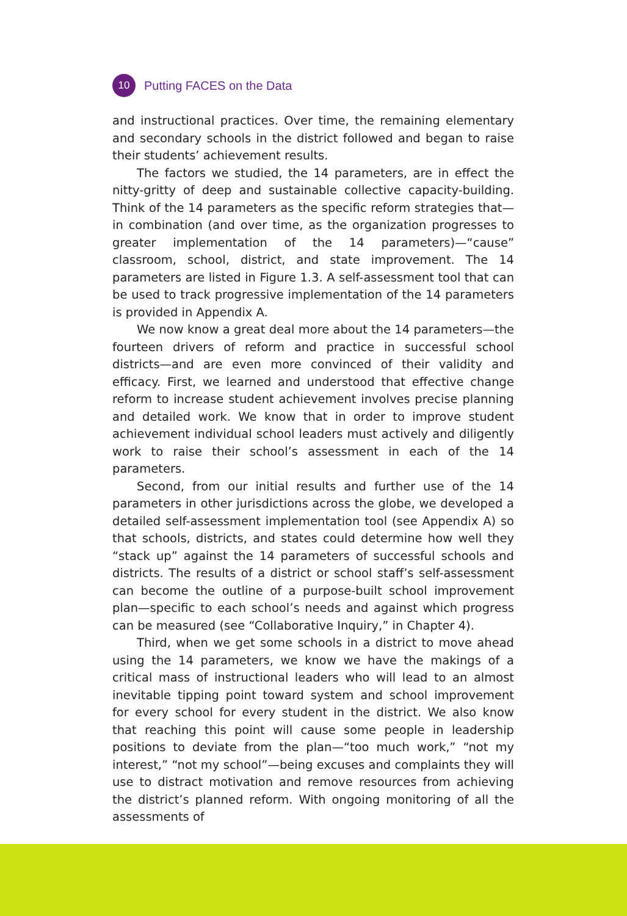10
Putting FACES on the Data
and instructional practices. Over time, the remaining elementary and secondary schools in the district followed and began to raise their students’ achievement results.
The factors we studied, the 14 parameters, are in effect the nitty-gritty of deep and sustainable collective capacity-building. Think of the 14 parameters as the specific reform strategies that—in combination (and over time, as the organization progresses to greater implementation of the 14 parameters)—“cause” classroom, school, district, and state improvement. The 14 parameters are listed in Figure 1.3. A self-assessment tool that can be used to track progressive implementation of the 14 parameters is provided in Appendix A.
We now know a great deal more about the 14 parameters—the fourteen drivers of reform and practice in successful school districts—and are even more convinced of their validity and efficacy. First, we learned and understood that effective change reform to increase student achievement involves precise planning and detailed work. We know that in order to improve student achievement individual school leaders must actively and diligently work to raise their school’s assessment in each of the 14 parameters.
Second, from our initial results and further use of the 14 parameters in other jurisdictions across the globe, we developed a detailed self-assessment implementation tool (see Appendix A) so that schools, districts, and states could determine how well they “stack up” against the 14 parameters of successful schools and districts. The results of a district or school staff’s self-assessment can become the outline of a purpose-built school improvement plan—specific to each school’s needs and against which progress can be measured (see “Collaborative Inquiry,” in Chapter 4).
Third, when we get some schools in a district to move ahead using the 14 parameters, we know we have the makings of a critical mass of instructional leaders who will lead to an almost inevitable tipping point toward system and school improvement for every school for every student in the district. We also know that reaching this point will cause some people in leadership positions to deviate from the plan—“too much work,” “not my interest,” “not my school”—being excuses and complaints they will use to distract motivation and remove resources from achieving the district’s planned reform. With ongoing monitoring of all the assessments of